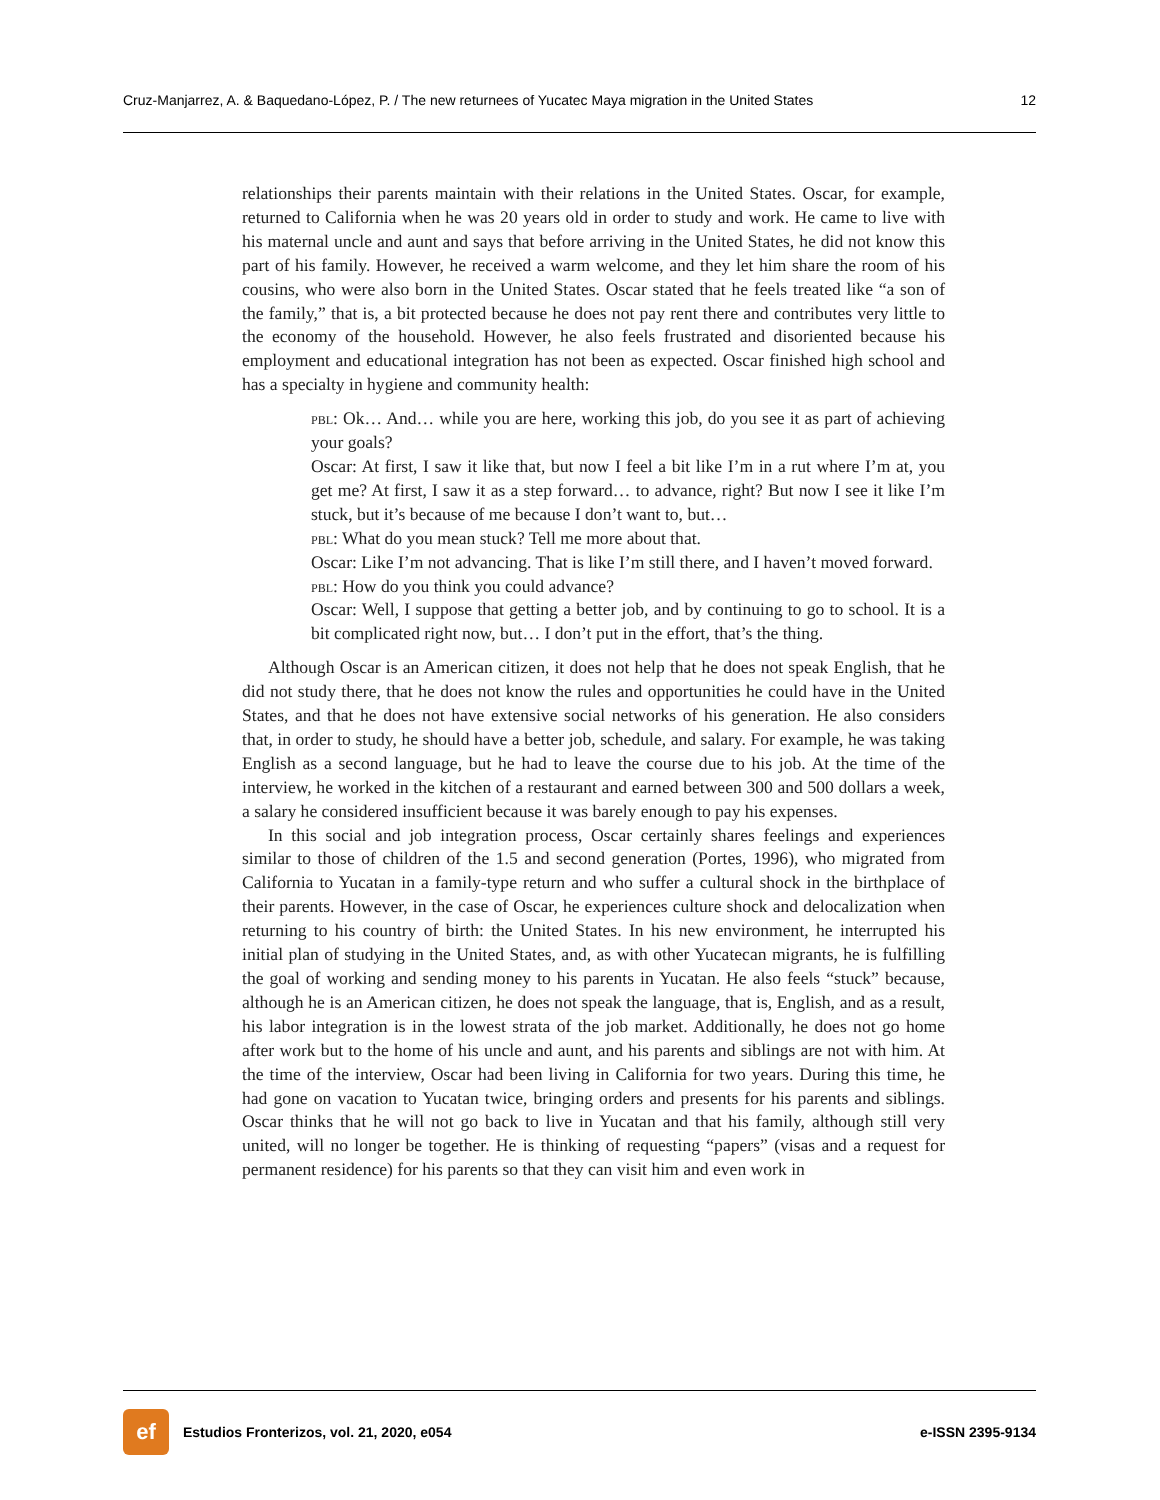Cruz-Manjarrez, A. & Baquedano-López, P. / The new returnees of Yucatec Maya migration in the United States 12
relationships their parents maintain with their relations in the United States. Oscar, for example, returned to California when he was 20 years old in order to study and work. He came to live with his maternal uncle and aunt and says that before arriving in the United States, he did not know this part of his family. However, he received a warm welcome, and they let him share the room of his cousins, who were also born in the United States. Oscar stated that he feels treated like “a son of the family,” that is, a bit protected because he does not pay rent there and contributes very little to the economy of the household. However, he also feels frustrated and disoriented because his employment and educational integration has not been as expected. Oscar finished high school and has a specialty in hygiene and community health:
pbl: Ok… And… while you are here, working this job, do you see it as part of achieving your goals?
Oscar: At first, I saw it like that, but now I feel a bit like I’m in a rut where I’m at, you get me? At first, I saw it as a step forward… to advance, right? But now I see it like I’m stuck, but it’s because of me because I don’t want to, but…
pbl: What do you mean stuck? Tell me more about that.
Oscar: Like I’m not advancing. That is like I’m still there, and I haven’t moved forward.
pbl: How do you think you could advance?
Oscar: Well, I suppose that getting a better job, and by continuing to go to school. It is a bit complicated right now, but… I don’t put in the effort, that’s the thing.
Although Oscar is an American citizen, it does not help that he does not speak English, that he did not study there, that he does not know the rules and opportunities he could have in the United States, and that he does not have extensive social networks of his generation. He also considers that, in order to study, he should have a better job, schedule, and salary. For example, he was taking English as a second language, but he had to leave the course due to his job. At the time of the interview, he worked in the kitchen of a restaurant and earned between 300 and 500 dollars a week, a salary he considered insufficient because it was barely enough to pay his expenses.
In this social and job integration process, Oscar certainly shares feelings and experiences similar to those of children of the 1.5 and second generation (Portes, 1996), who migrated from California to Yucatan in a family-type return and who suffer a cultural shock in the birthplace of their parents. However, in the case of Oscar, he experiences culture shock and delocalization when returning to his country of birth: the United States. In his new environment, he interrupted his initial plan of studying in the United States, and, as with other Yucatecan migrants, he is fulfilling the goal of working and sending money to his parents in Yucatan. He also feels “stuck” because, although he is an American citizen, he does not speak the language, that is, English, and as a result, his labor integration is in the lowest strata of the job market. Additionally, he does not go home after work but to the home of his uncle and aunt, and his parents and siblings are not with him. At the time of the interview, Oscar had been living in California for two years. During this time, he had gone on vacation to Yucatan twice, bringing orders and presents for his parents and siblings. Oscar thinks that he will not go back to live in Yucatan and that his family, although still very united, will no longer be together. He is thinking of requesting “papers” (visas and a request for permanent residence) for his parents so that they can visit him and even work in
ef
Estudios Fronterizos, vol. 21, 2020, e054
e-ISSN 2395-9134